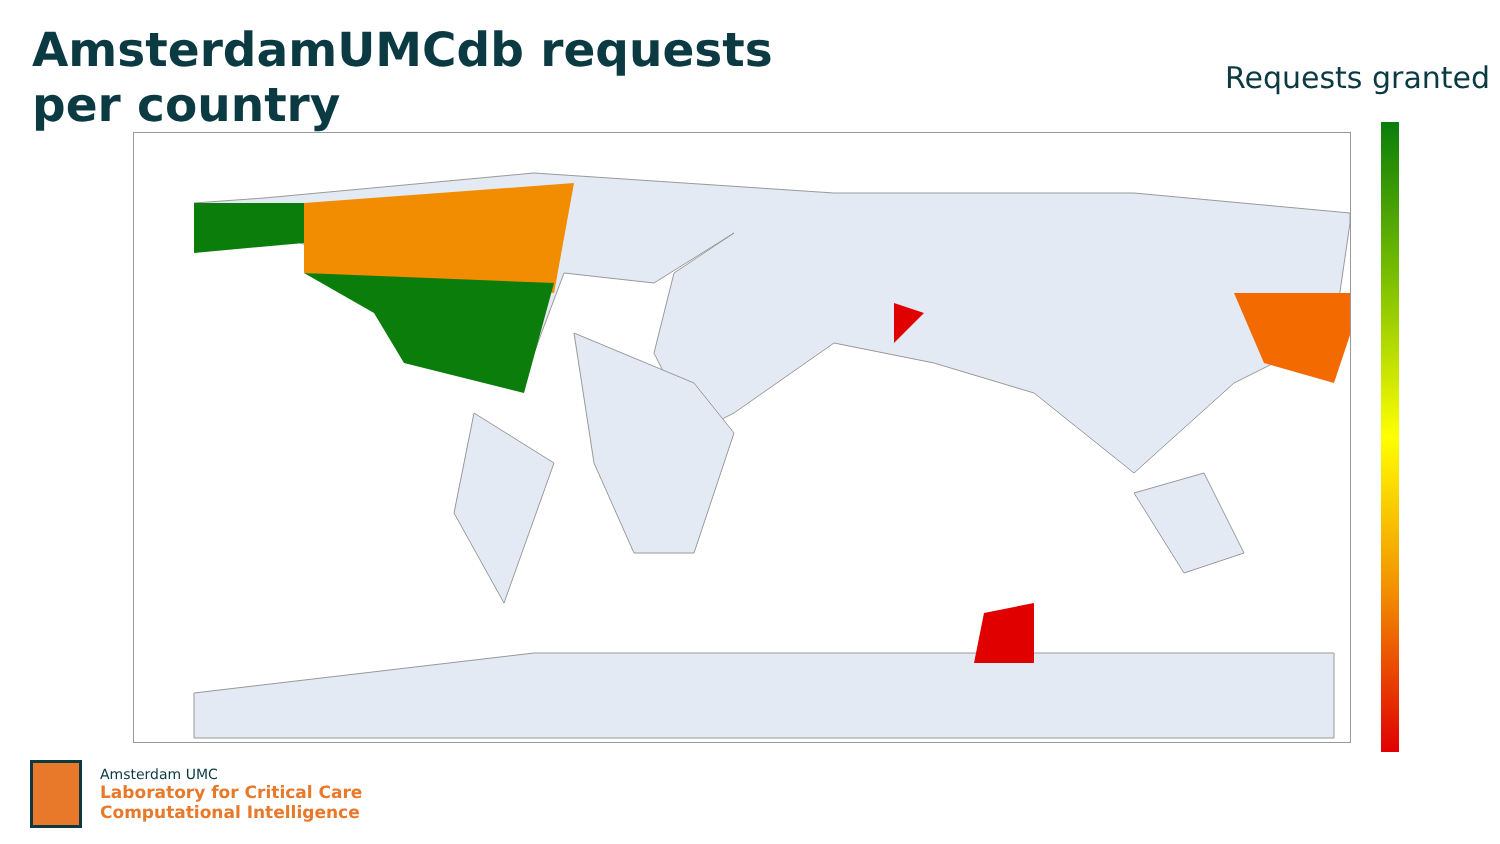AmsterdamUMCdb requests
per country
Requests granted
Amsterdam UMC
Laboratory for Critical Care
Computational Intelligence